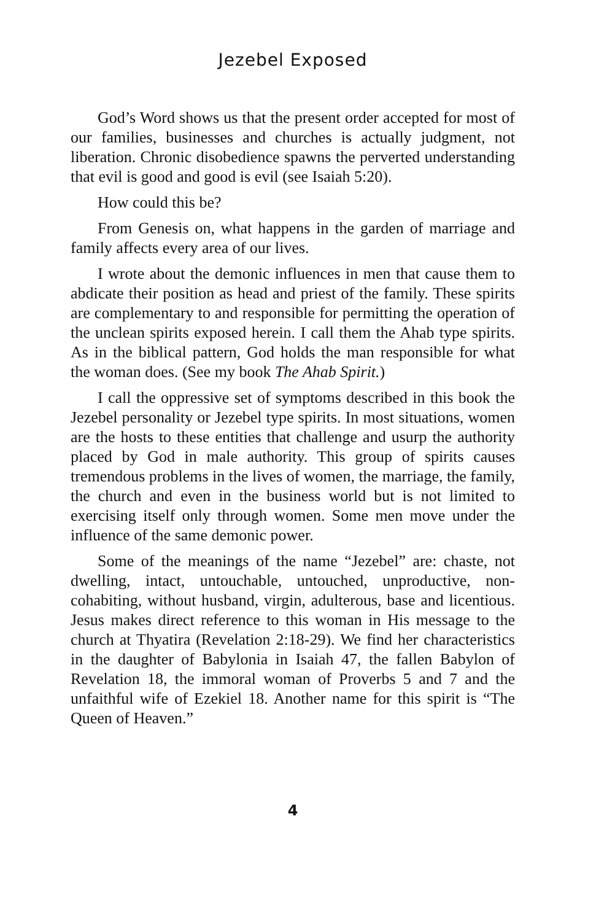Jezebel Exposed
God’s Word shows us that the present order accepted for most of our families, businesses and churches is actually judgment, not liberation. Chronic disobedience spawns the perverted understanding that evil is good and good is evil (see Isaiah 5:20).
How could this be?
From Genesis on, what happens in the garden of marriage and family affects every area of our lives.
I wrote about the demonic influences in men that cause them to abdicate their position as head and priest of the family. These spirits are complementary to and responsible for permitting the operation of the unclean spirits exposed herein. I call them the Ahab type spirits. As in the biblical pattern, God holds the man responsible for what the woman does. (See my book The Ahab Spirit.)
I call the oppressive set of symptoms described in this book the Jezebel personality or Jezebel type spirits. In most situations, women are the hosts to these entities that challenge and usurp the authority placed by God in male authority. This group of spirits causes tremendous problems in the lives of women, the marriage, the family, the church and even in the business world but is not limited to exercising itself only through women. Some men move under the influence of the same demonic power.
Some of the meanings of the name “Jezebel” are: chaste, not dwelling, intact, untouchable, untouched, unproductive, non-cohabiting, without husband, virgin, adulterous, base and licentious. Jesus makes direct reference to this woman in His message to the church at Thyatira (Revelation 2:18-29). We find her characteristics in the daughter of Babylonia in Isaiah 47, the fallen Babylon of Revelation 18, the immoral woman of Proverbs 5 and 7 and the unfaithful wife of Ezekiel 18. Another name for this spirit is “The Queen of Heaven.”
4